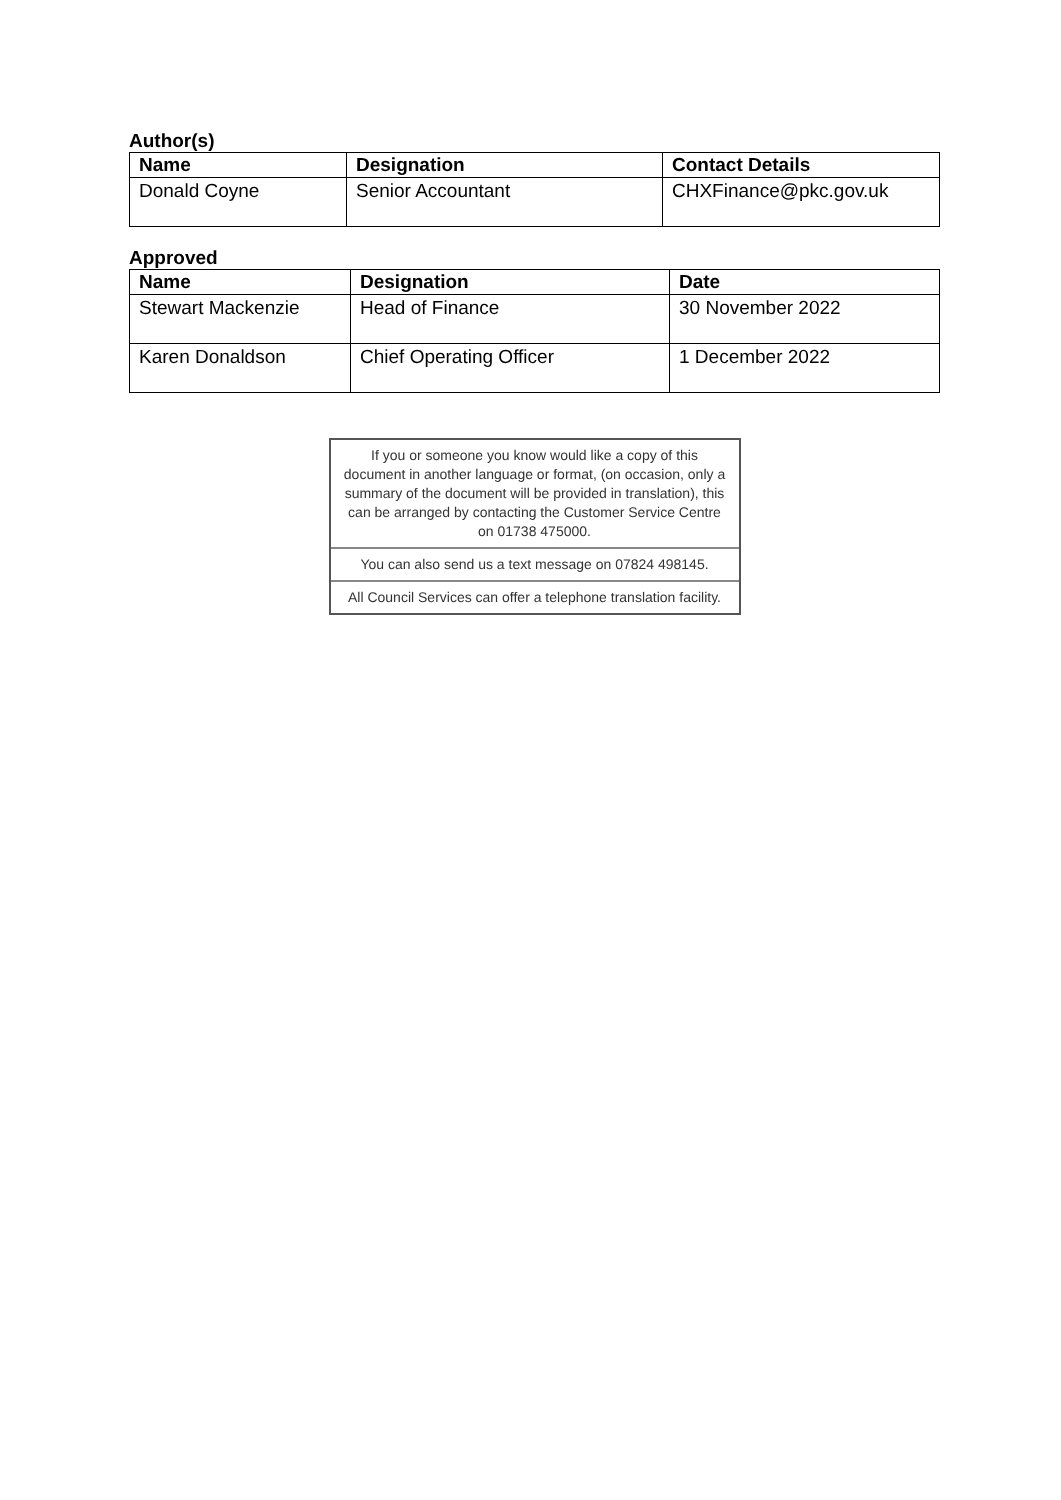Author(s)
| Name | Designation | Contact Details |
| --- | --- | --- |
| Donald Coyne | Senior Accountant | CHXFinance@pkc.gov.uk |
Approved
| Name | Designation | Date |
| --- | --- | --- |
| Stewart Mackenzie | Head of Finance | 30 November 2022 |
| Karen Donaldson | Chief Operating Officer | 1 December 2022 |
If you or someone you know would like a copy of this document in another language or format, (on occasion, only a summary of the document will be provided in translation), this can be arranged by contacting the Customer Service Centre on 01738 475000.
You can also send us a text message on 07824 498145.
All Council Services can offer a telephone translation facility.